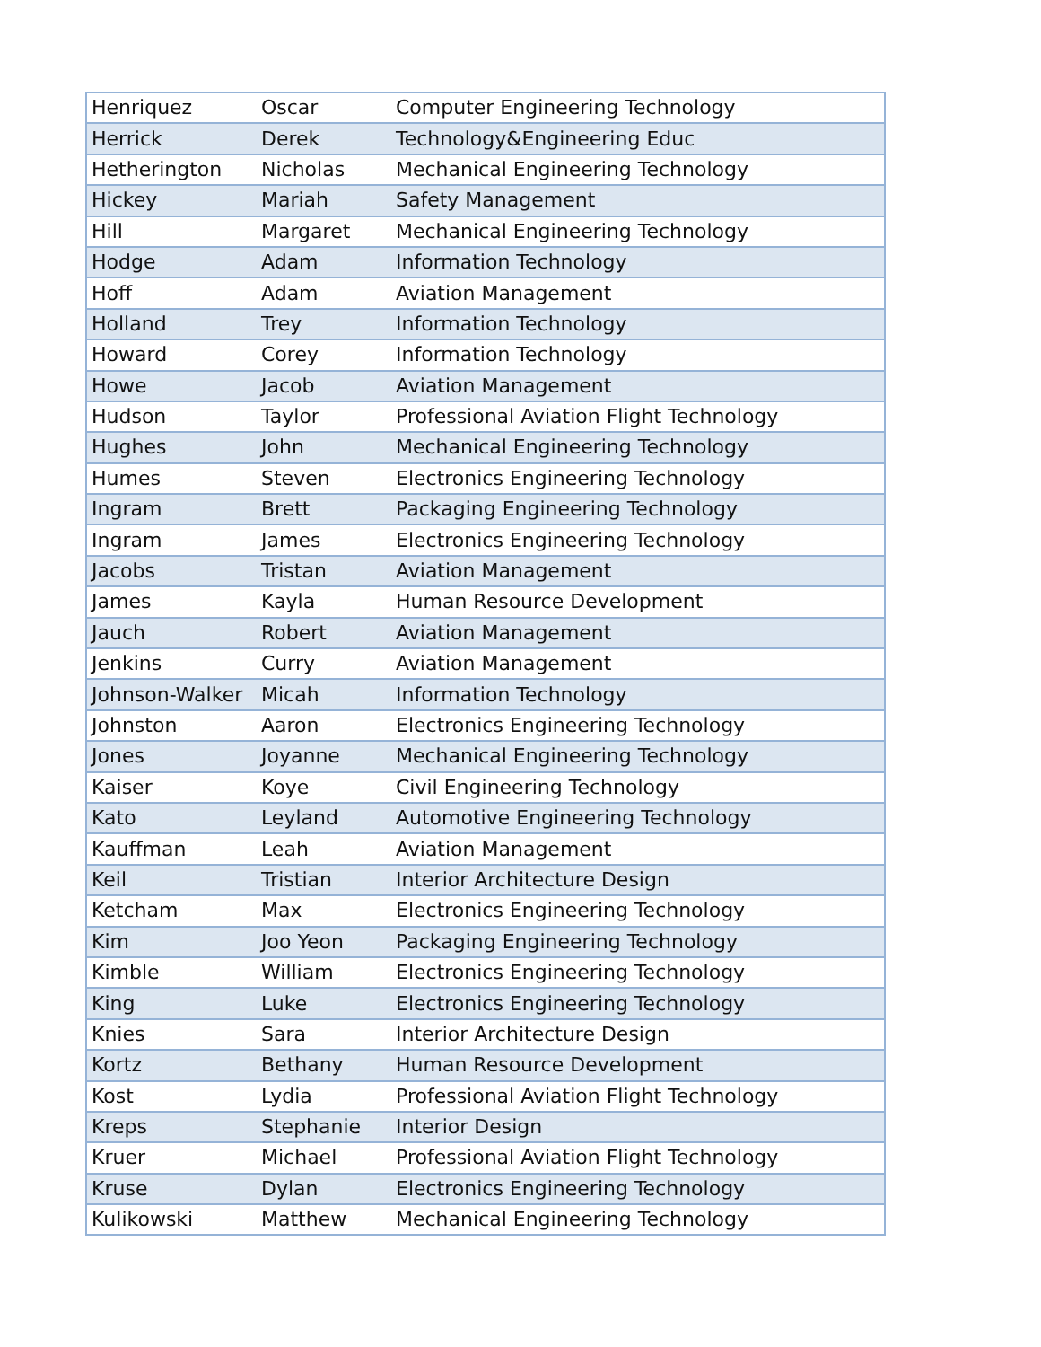| Henriquez | Oscar | Computer Engineering Technology |
| Herrick | Derek | Technology&Engineering Educ |
| Hetherington | Nicholas | Mechanical Engineering Technology |
| Hickey | Mariah | Safety Management |
| Hill | Margaret | Mechanical Engineering Technology |
| Hodge | Adam | Information Technology |
| Hoff | Adam | Aviation Management |
| Holland | Trey | Information Technology |
| Howard | Corey | Information Technology |
| Howe | Jacob | Aviation Management |
| Hudson | Taylor | Professional Aviation Flight Technology |
| Hughes | John | Mechanical Engineering Technology |
| Humes | Steven | Electronics Engineering Technology |
| Ingram | Brett | Packaging Engineering Technology |
| Ingram | James | Electronics Engineering Technology |
| Jacobs | Tristan | Aviation Management |
| James | Kayla | Human Resource Development |
| Jauch | Robert | Aviation Management |
| Jenkins | Curry | Aviation Management |
| Johnson-Walker | Micah | Information Technology |
| Johnston | Aaron | Electronics Engineering Technology |
| Jones | Joyanne | Mechanical Engineering Technology |
| Kaiser | Koye | Civil Engineering Technology |
| Kato | Leyland | Automotive Engineering Technology |
| Kauffman | Leah | Aviation Management |
| Keil | Tristian | Interior Architecture Design |
| Ketcham | Max | Electronics Engineering Technology |
| Kim | Joo Yeon | Packaging Engineering Technology |
| Kimble | William | Electronics Engineering Technology |
| King | Luke | Electronics Engineering Technology |
| Knies | Sara | Interior Architecture Design |
| Kortz | Bethany | Human Resource Development |
| Kost | Lydia | Professional Aviation Flight Technology |
| Kreps | Stephanie | Interior Design |
| Kruer | Michael | Professional Aviation Flight Technology |
| Kruse | Dylan | Electronics Engineering Technology |
| Kulikowski | Matthew | Mechanical Engineering Technology |